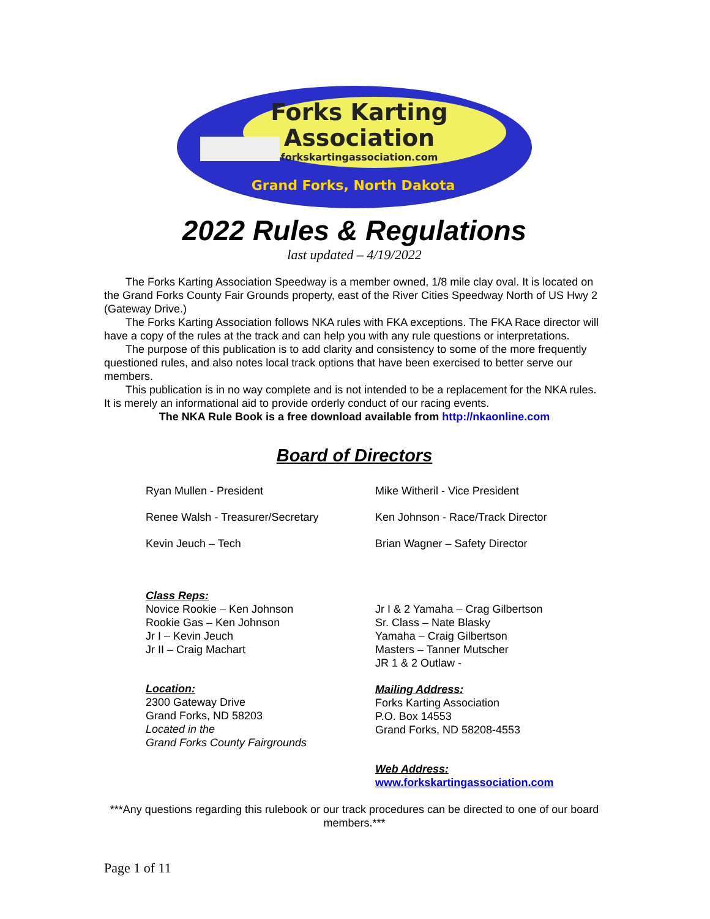Forks Karting
Association
forkskartingassociation.com
Grand Forks, North Dakota
2022 Rules & Regulations
last updated – 4/19/2022
The Forks Karting Association Speedway is a member owned, 1/8 mile clay oval. It is located on the Grand Forks County Fair Grounds property, east of the River Cities Speedway North of US Hwy 2 (Gateway Drive.)
The Forks Karting Association follows NKA rules with FKA exceptions. The FKA Race director will have a copy of the rules at the track and can help you with any rule questions or interpretations.
The purpose of this publication is to add clarity and consistency to some of the more frequently questioned rules, and also notes local track options that have been exercised to better serve our members.
This publication is in no way complete and is not intended to be a replacement for the NKA rules. It is merely an informational aid to provide orderly conduct of our racing events.
The NKA Rule Book is a free download available from http://nkaonline.com
Board of Directors
Ryan Mullen - President
Renee Walsh - Treasurer/Secretary
Kevin Jeuch – Tech
Class Reps:
Novice Rookie – Ken Johnson
Rookie Gas – Ken Johnson
Jr I – Kevin Jeuch
Jr II – Craig Machart
Location:
2300 Gateway Drive
Grand Forks, ND 58203
Located in the
Grand Forks County Fairgrounds
Mike Witheril - Vice President
Ken Johnson - Race/Track Director
Brian Wagner – Safety Director
Jr I & 2 Yamaha – Crag Gilbertson
Sr. Class – Nate Blasky
Yamaha – Craig Gilbertson
Masters – Tanner Mutscher
JR 1 & 2 Outlaw -
Mailing Address:
Forks Karting Association
P.O. Box 14553
Grand Forks, ND 58208-4553
Web Address:
www.forkskartingassociation.com
***Any questions regarding this rulebook or our track procedures can be directed to one of our board members.***
Page 1 of 11